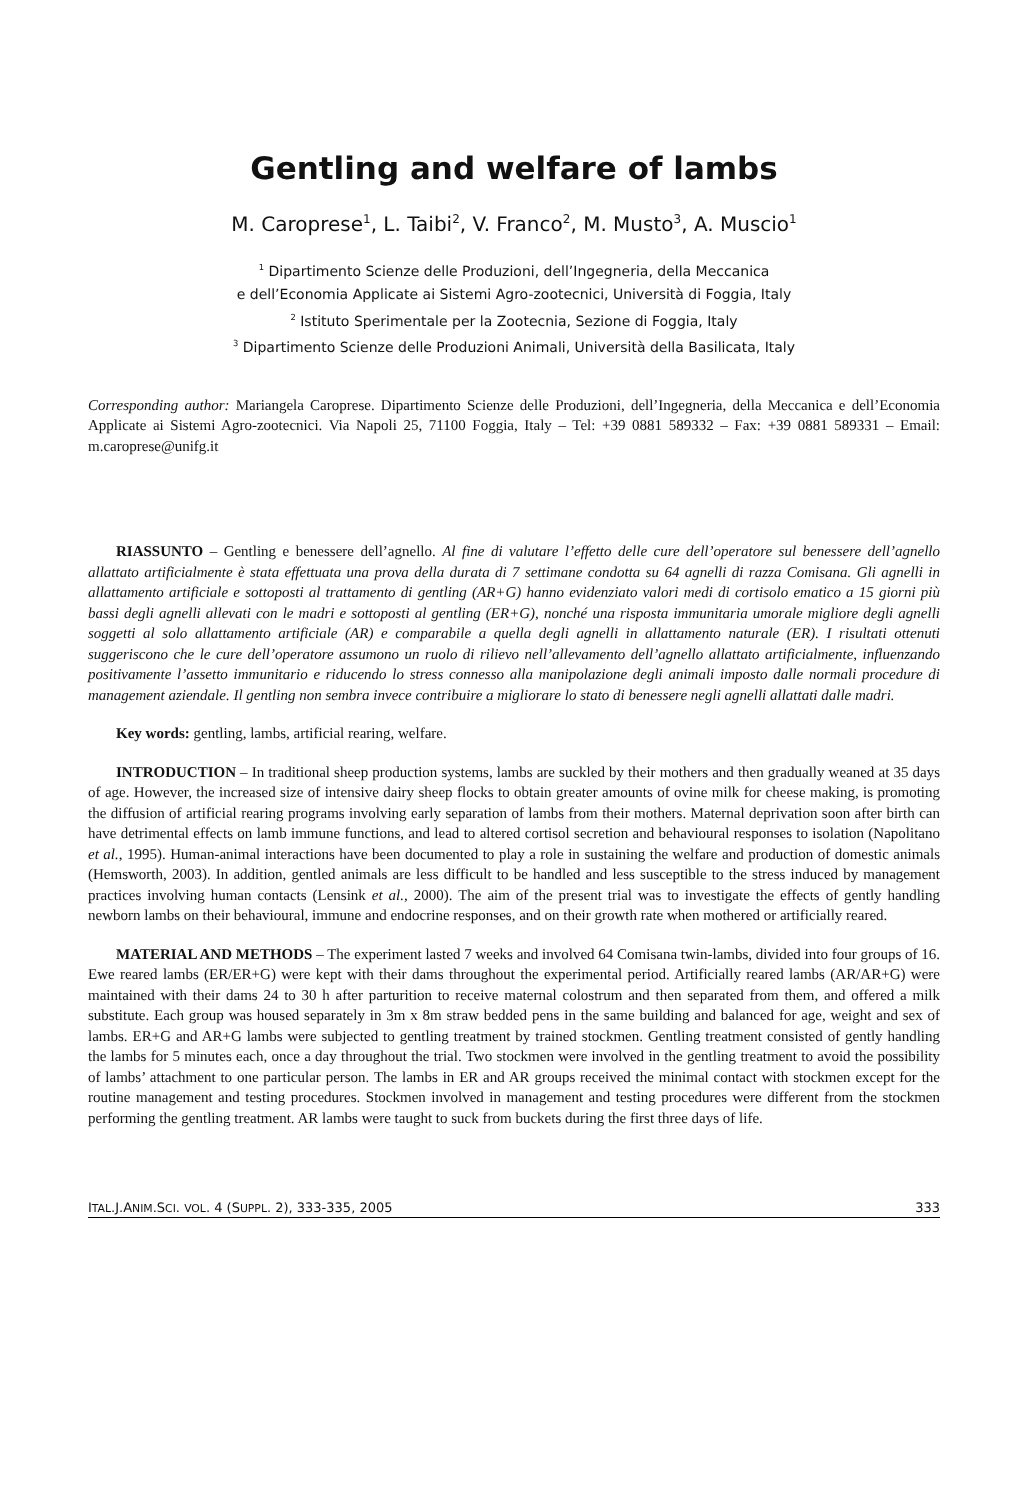Gentling and welfare of lambs
M. Caroprese<sup>1</sup>, L. Taibi<sup>2</sup>, V. Franco<sup>2</sup>, M. Musto<sup>3</sup>, A. Muscio<sup>1</sup>
<sup>1</sup> Dipartimento Scienze delle Produzioni, dell’Ingegneria, della Meccanica
e dell’Economia Applicate ai Sistemi Agro-zootecnici, Università di Foggia, Italy
<sup>2</sup> Istituto Sperimentale per la Zootecnia, Sezione di Foggia, Italy
<sup>3</sup> Dipartimento Scienze delle Produzioni Animali, Università della Basilicata, Italy
Corresponding author: Mariangela Caroprese. Dipartimento Scienze delle Produzioni, dell’Ingegneria, della Meccanica e dell’Economia Applicate ai Sistemi Agro-zootecnici. Via Napoli 25, 71100 Foggia, Italy – Tel: +39 0881 589332 – Fax: +39 0881 589331 – Email: m.caroprese@unifg.it
RIASSUNTO – Gentling e benessere dell’agnello. Al fine di valutare l’effetto delle cure dell’operatore sul benessere dell’agnello allattato artificialmente è stata effettuata una prova della durata di 7 settimane condotta su 64 agnelli di razza Comisana. Gli agnelli in allattamento artificiale e sottoposti al trattamento di gentling (AR+G) hanno evidenziato valori medi di cortisolo ematico a 15 giorni più bassi degli agnelli allevati con le madri e sottoposti al gentling (ER+G), nonché una risposta immunitaria umorale migliore degli agnelli soggetti al solo allattamento artificiale (AR) e comparabile a quella degli agnelli in allattamento naturale (ER). I risultati ottenuti suggeriscono che le cure dell’operatore assumono un ruolo di rilievo nell’allevamento dell’agnello allattato artificialmente, influenzando positivamente l’assetto immunitario e riducendo lo stress connesso alla manipolazione degli animali imposto dalle normali procedure di management aziendale. Il gentling non sembra invece contribuire a migliorare lo stato di benessere negli agnelli allattati dalle madri.
Key words: gentling, lambs, artificial rearing, welfare.
INTRODUCTION – In traditional sheep production systems, lambs are suckled by their mothers and then gradually weaned at 35 days of age. However, the increased size of intensive dairy sheep flocks to obtain greater amounts of ovine milk for cheese making, is promoting the diffusion of artificial rearing programs involving early separation of lambs from their mothers. Maternal deprivation soon after birth can have detrimental effects on lamb immune functions, and lead to altered cortisol secretion and behavioural responses to isolation (Napolitano et al., 1995). Human-animal interactions have been documented to play a role in sustaining the welfare and production of domestic animals (Hemsworth, 2003). In addition, gentled animals are less difficult to be handled and less susceptible to the stress induced by management practices involving human contacts (Lensink et al., 2000). The aim of the present trial was to investigate the effects of gently handling newborn lambs on their behavioural, immune and endocrine responses, and on their growth rate when mothered or artificially reared.
MATERIAL AND METHODS – The experiment lasted 7 weeks and involved 64 Comisana twin-lambs, divided into four groups of 16. Ewe reared lambs (ER/ER+G) were kept with their dams throughout the experimental period. Artificially reared lambs (AR/AR+G) were maintained with their dams 24 to 30 h after parturition to receive maternal colostrum and then separated from them, and offered a milk substitute. Each group was housed separately in 3m x 8m straw bedded pens in the same building and balanced for age, weight and sex of lambs. ER+G and AR+G lambs were subjected to gentling treatment by trained stockmen. Gentling treatment consisted of gently handling the lambs for 5 minutes each, once a day throughout the trial. Two stockmen were involved in the gentling treatment to avoid the possibility of lambs’ attachment to one particular person. The lambs in ER and AR groups received the minimal contact with stockmen except for the routine management and testing procedures. Stockmen involved in management and testing procedures were different from the stockmen performing the gentling treatment. AR lambs were taught to suck from buckets during the first three days of life.
ITAL.J.ANIM.SCI. VOL. 4 (SUPPL. 2), 333-335, 2005 333